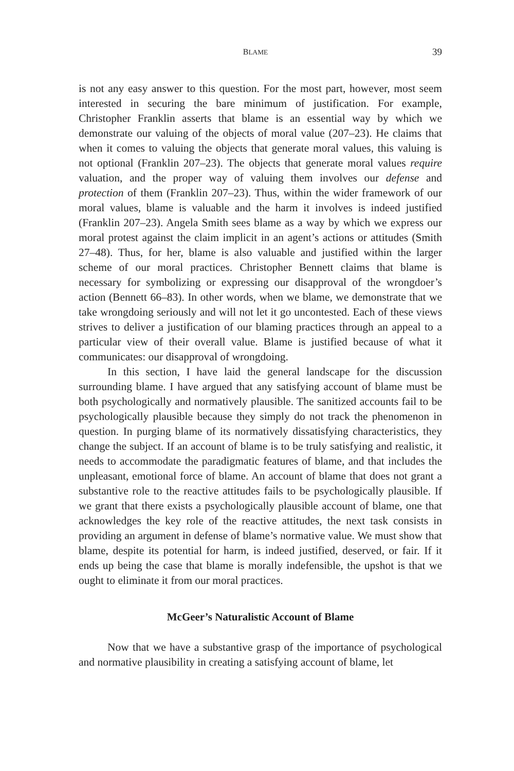BLAME 39
is not any easy answer to this question. For the most part, however, most seem interested in securing the bare minimum of justification. For example, Christopher Franklin asserts that blame is an essential way by which we demonstrate our valuing of the objects of moral value (207–23). He claims that when it comes to valuing the objects that generate moral values, this valuing is not optional (Franklin 207–23). The objects that generate moral values require valuation, and the proper way of valuing them involves our defense and protection of them (Franklin 207–23). Thus, within the wider framework of our moral values, blame is valuable and the harm it involves is indeed justified (Franklin 207–23). Angela Smith sees blame as a way by which we express our moral protest against the claim implicit in an agent’s actions or attitudes (Smith 27–48). Thus, for her, blame is also valuable and justified within the larger scheme of our moral practices. Christopher Bennett claims that blame is necessary for symbolizing or expressing our disapproval of the wrongdoer’s action (Bennett 66–83). In other words, when we blame, we demonstrate that we take wrongdoing seriously and will not let it go uncontested. Each of these views strives to deliver a justification of our blaming practices through an appeal to a particular view of their overall value. Blame is justified because of what it communicates: our disapproval of wrongdoing.
In this section, I have laid the general landscape for the discussion surrounding blame. I have argued that any satisfying account of blame must be both psychologically and normatively plausible. The sanitized accounts fail to be psychologically plausible because they simply do not track the phenomenon in question. In purging blame of its normatively dissatisfying characteristics, they change the subject. If an account of blame is to be truly satisfying and realistic, it needs to accommodate the paradigmatic features of blame, and that includes the unpleasant, emotional force of blame. An account of blame that does not grant a substantive role to the reactive attitudes fails to be psychologically plausible. If we grant that there exists a psychologically plausible account of blame, one that acknowledges the key role of the reactive attitudes, the next task consists in providing an argument in defense of blame’s normative value. We must show that blame, despite its potential for harm, is indeed justified, deserved, or fair. If it ends up being the case that blame is morally indefensible, the upshot is that we ought to eliminate it from our moral practices.
McGeer’s Naturalistic Account of Blame
Now that we have a substantive grasp of the importance of psychological and normative plausibility in creating a satisfying account of blame, let